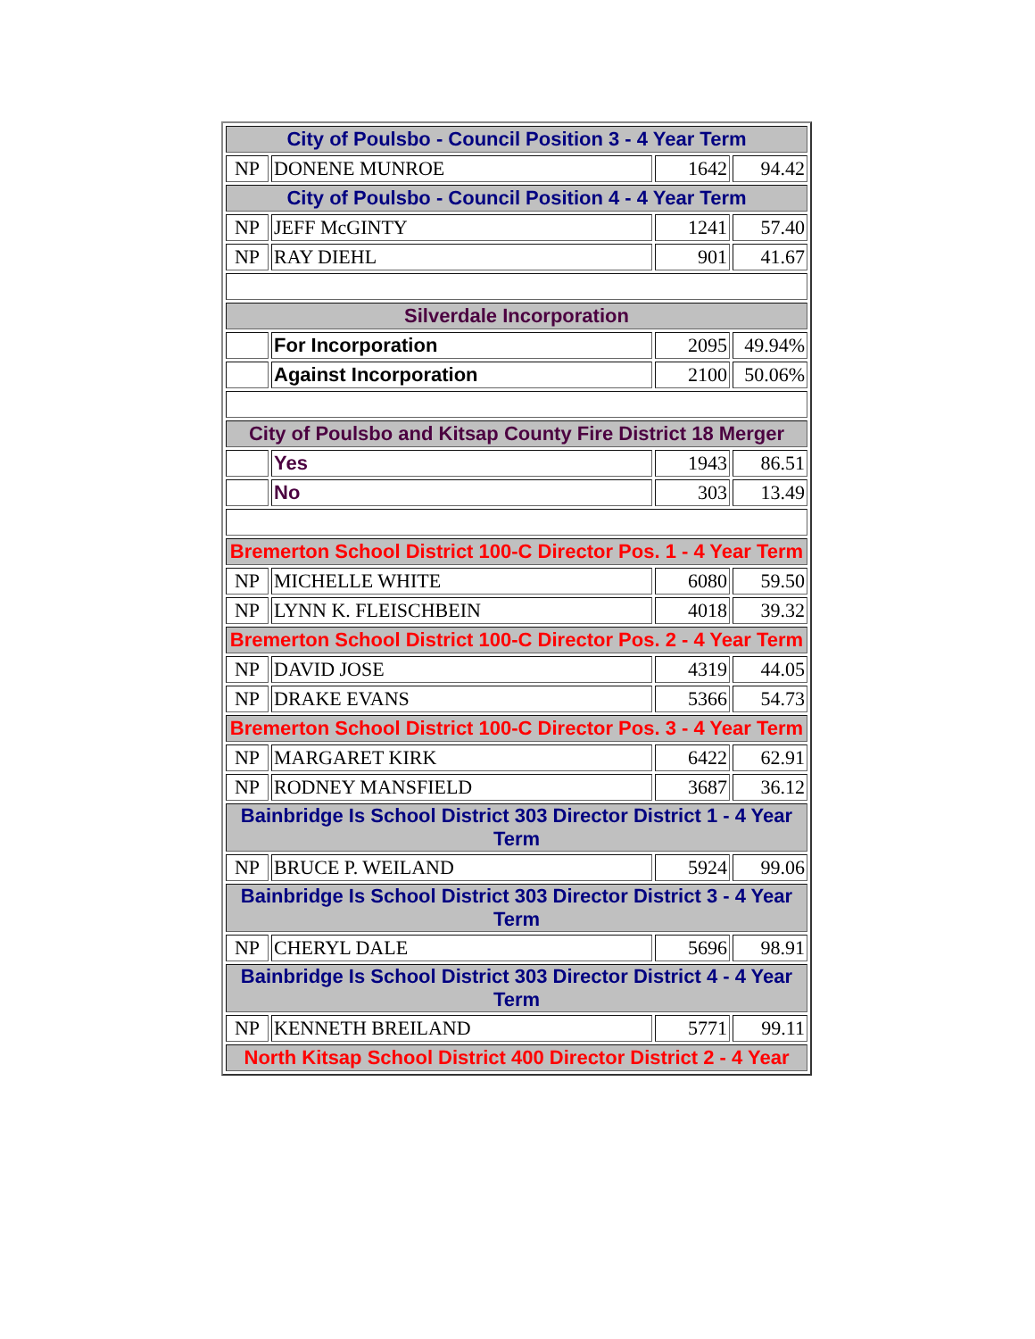| City of Poulsbo - Council Position 3 - 4 Year Term | | | |
| --- | --- | --- | --- |
| NP | DONENE MUNROE | 1642 | 94.42 |
| City of Poulsbo - Council Position 4 - 4 Year Term | | | |
| NP | JEFF McGINTY | 1241 | 57.40 |
| NP | RAY DIEHL | 901 | 41.67 |
| Silverdale Incorporation | | | |
| | For Incorporation | 2095 | 49.94% |
| | Against Incorporation | 2100 | 50.06% |
| City of Poulsbo and Kitsap County Fire District 18 Merger | | | |
| | Yes | 1943 | 86.51 |
| | No | 303 | 13.49 |
| Bremerton School District 100-C Director Pos. 1 - 4 Year Term | | | |
| NP | MICHELLE WHITE | 6080 | 59.50 |
| NP | LYNN K. FLEISCHBEIN | 4018 | 39.32 |
| Bremerton School District 100-C Director Pos. 2 - 4 Year Term | | | |
| NP | DAVID JOSE | 4319 | 44.05 |
| NP | DRAKE EVANS | 5366 | 54.73 |
| Bremerton School District 100-C Director Pos. 3 - 4 Year Term | | | |
| NP | MARGARET KIRK | 6422 | 62.91 |
| NP | RODNEY MANSFIELD | 3687 | 36.12 |
| Bainbridge Is School District 303 Director District 1 - 4 Year Term | | | |
| NP | BRUCE P. WEILAND | 5924 | 99.06 |
| Bainbridge Is School District 303 Director District 3 - 4 Year Term | | | |
| NP | CHERYL DALE | 5696 | 98.91 |
| Bainbridge Is School District 303 Director District 4 - 4 Year Term | | | |
| NP | KENNETH BREILAND | 5771 | 99.11 |
| North Kitsap School District 400 Director District 2 - 4 Year | | | |